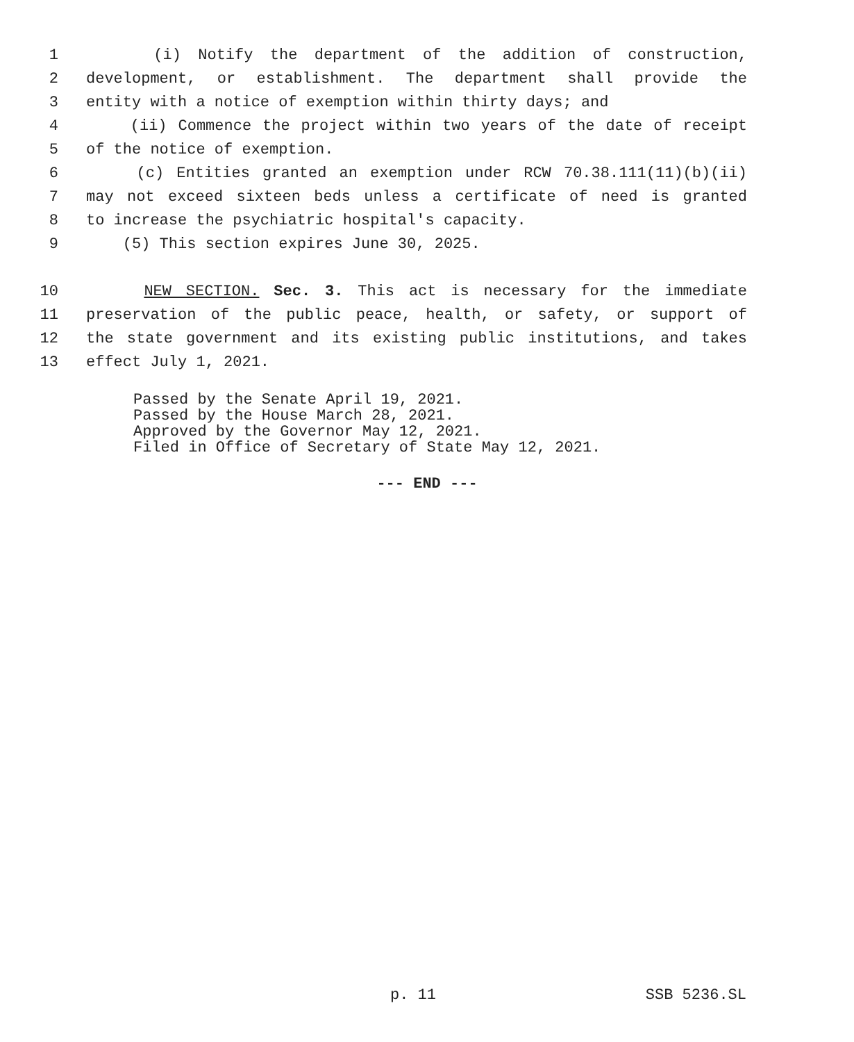1 (i) Notify the department of the addition of construction,
2 development, or establishment. The department shall provide the
3 entity with a notice of exemption within thirty days; and
4 (ii) Commence the project within two years of the date of receipt
5 of the notice of exemption.
6 (c) Entities granted an exemption under RCW 70.38.111(11)(b)(ii)
7 may not exceed sixteen beds unless a certificate of need is granted
8 to increase the psychiatric hospital's capacity.
9 (5) This section expires June 30, 2025.
10 NEW SECTION. Sec. 3. This act is necessary for the immediate
11 preservation of the public peace, health, or safety, or support of
12 the state government and its existing public institutions, and takes
13 effect July 1, 2021.
Passed by the Senate April 19, 2021.
Passed by the House March 28, 2021.
Approved by the Governor May 12, 2021.
Filed in Office of Secretary of State May 12, 2021.
--- END ---
p. 11 SSB 5236.SL